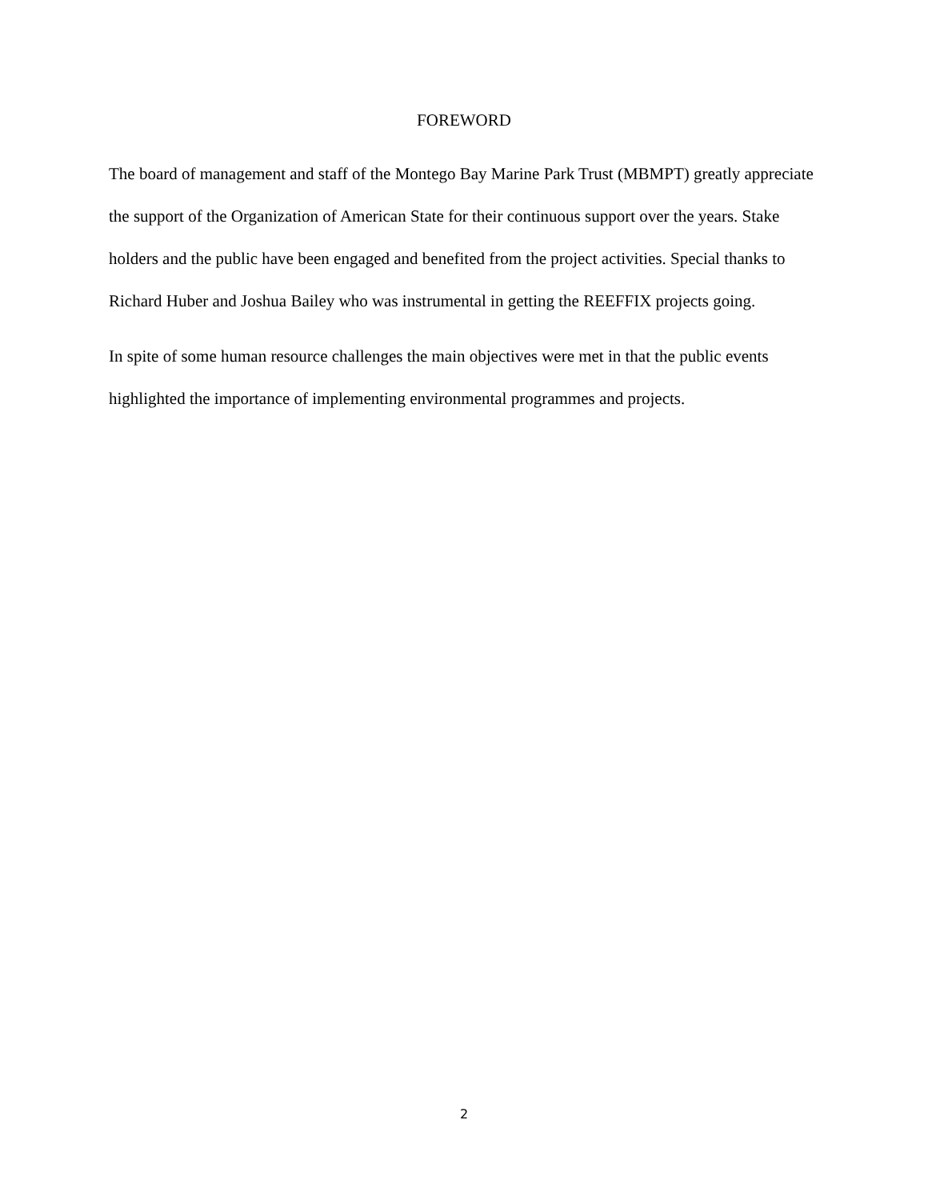FOREWORD
The board of management and staff of the Montego Bay Marine Park Trust (MBMPT) greatly appreciate the support of the Organization of American State for their continuous support over the years. Stake holders and the public have been engaged and benefited from the project activities. Special thanks to Richard Huber and Joshua Bailey who was instrumental in getting the REEFFIX projects going.
In spite of some human resource challenges the main objectives were met in that the public events highlighted the importance of implementing environmental programmes and projects.
2